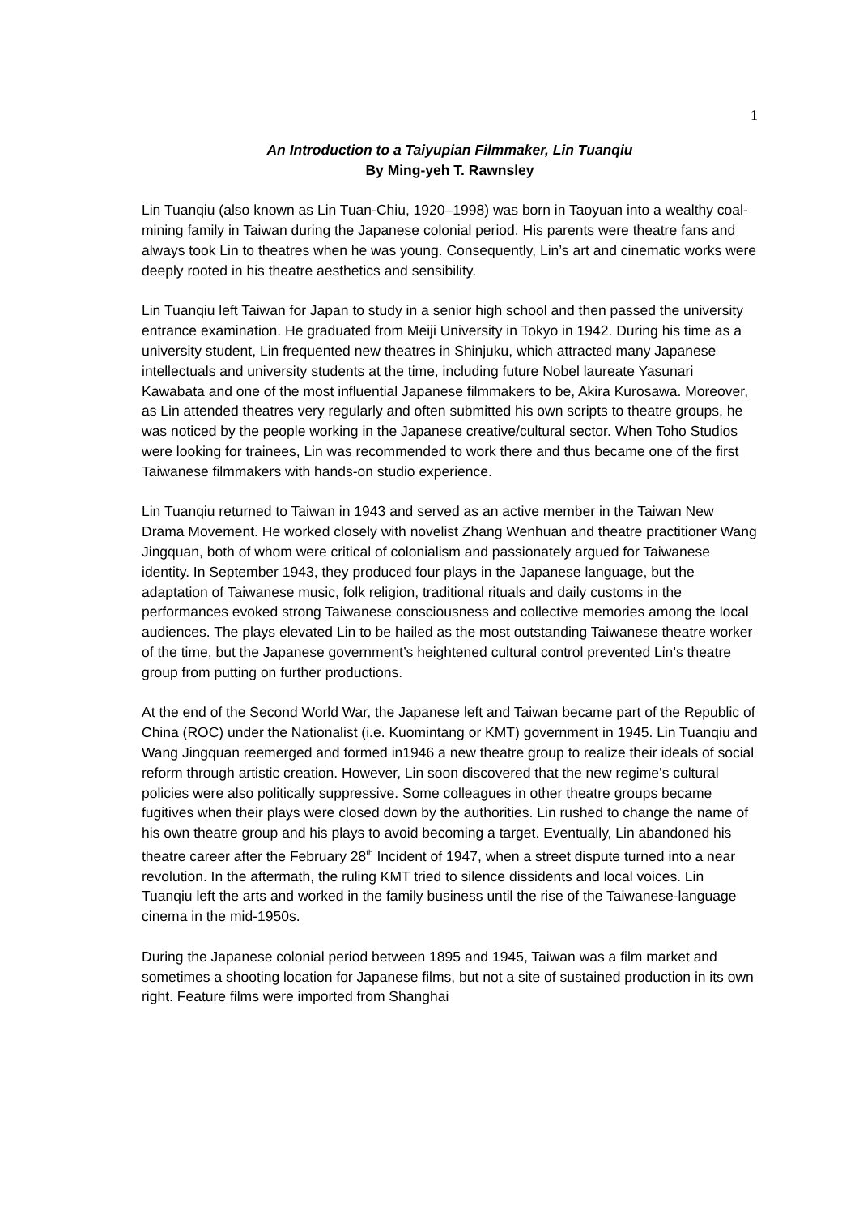1
An Introduction to a Taiyupian Filmmaker, Lin Tuanqiu
By Ming-yeh T. Rawnsley
Lin Tuanqiu (also known as Lin Tuan-Chiu, 1920–1998) was born in Taoyuan into a wealthy coal-mining family in Taiwan during the Japanese colonial period. His parents were theatre fans and always took Lin to theatres when he was young. Consequently, Lin’s art and cinematic works were deeply rooted in his theatre aesthetics and sensibility.
Lin Tuanqiu left Taiwan for Japan to study in a senior high school and then passed the university entrance examination. He graduated from Meiji University in Tokyo in 1942. During his time as a university student, Lin frequented new theatres in Shinjuku, which attracted many Japanese intellectuals and university students at the time, including future Nobel laureate Yasunari Kawabata and one of the most influential Japanese filmmakers to be, Akira Kurosawa. Moreover, as Lin attended theatres very regularly and often submitted his own scripts to theatre groups, he was noticed by the people working in the Japanese creative/cultural sector. When Toho Studios were looking for trainees, Lin was recommended to work there and thus became one of the first Taiwanese filmmakers with hands-on studio experience.
Lin Tuanqiu returned to Taiwan in 1943 and served as an active member in the Taiwan New Drama Movement. He worked closely with novelist Zhang Wenhuan and theatre practitioner Wang Jingquan, both of whom were critical of colonialism and passionately argued for Taiwanese identity. In September 1943, they produced four plays in the Japanese language, but the adaptation of Taiwanese music, folk religion, traditional rituals and daily customs in the performances evoked strong Taiwanese consciousness and collective memories among the local audiences. The plays elevated Lin to be hailed as the most outstanding Taiwanese theatre worker of the time, but the Japanese government’s heightened cultural control prevented Lin’s theatre group from putting on further productions.
At the end of the Second World War, the Japanese left and Taiwan became part of the Republic of China (ROC) under the Nationalist (i.e. Kuomintang or KMT) government in 1945. Lin Tuanqiu and Wang Jingquan reemerged and formed in1946 a new theatre group to realize their ideals of social reform through artistic creation. However, Lin soon discovered that the new regime’s cultural policies were also politically suppressive. Some colleagues in other theatre groups became fugitives when their plays were closed down by the authorities. Lin rushed to change the name of his own theatre group and his plays to avoid becoming a target. Eventually, Lin abandoned his theatre career after the February 28<sup>th</sup> Incident of 1947, when a street dispute turned into a near revolution. In the aftermath, the ruling KMT tried to silence dissidents and local voices. Lin Tuanqiu left the arts and worked in the family business until the rise of the Taiwanese-language cinema in the mid-1950s.
During the Japanese colonial period between 1895 and 1945, Taiwan was a film market and sometimes a shooting location for Japanese films, but not a site of sustained production in its own right. Feature films were imported from Shanghai